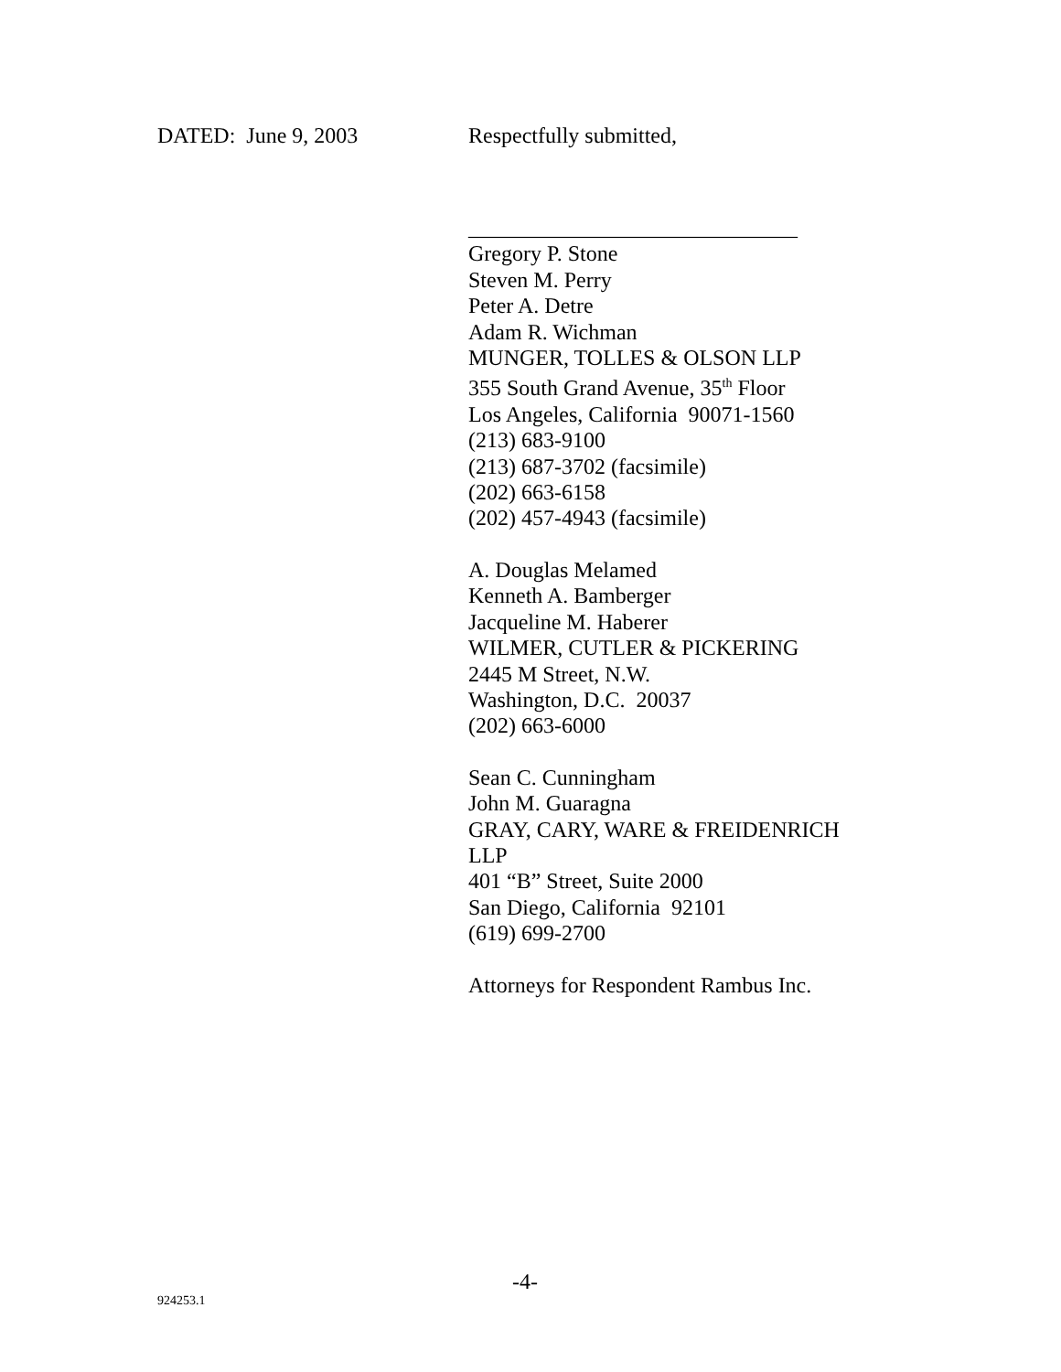DATED: June 9, 2003 Respectfully submitted,
______________________________
Gregory P. Stone
Steven M. Perry
Peter A. Detre
Adam R. Wichman
MUNGER, TOLLES & OLSON LLP
355 South Grand Avenue, 35<sup>th</sup> Floor
Los Angeles, California 90071-1560
(213) 683-9100
(213) 687-3702 (facsimile)
(202) 663-6158
(202) 457-4943 (facsimile)
A. Douglas Melamed
Kenneth A. Bamberger
Jacqueline M. Haberer
WILMER, CUTLER & PICKERING
2445 M Street, N.W.
Washington, D.C. 20037
(202) 663-6000
Sean C. Cunningham
John M. Guaragna
GRAY, CARY, WARE & FREIDENRICH
LLP
401 “B” Street, Suite 2000
San Diego, California 92101
(619) 699-2700
Attorneys for Respondent Rambus Inc.
-4-
924253.1